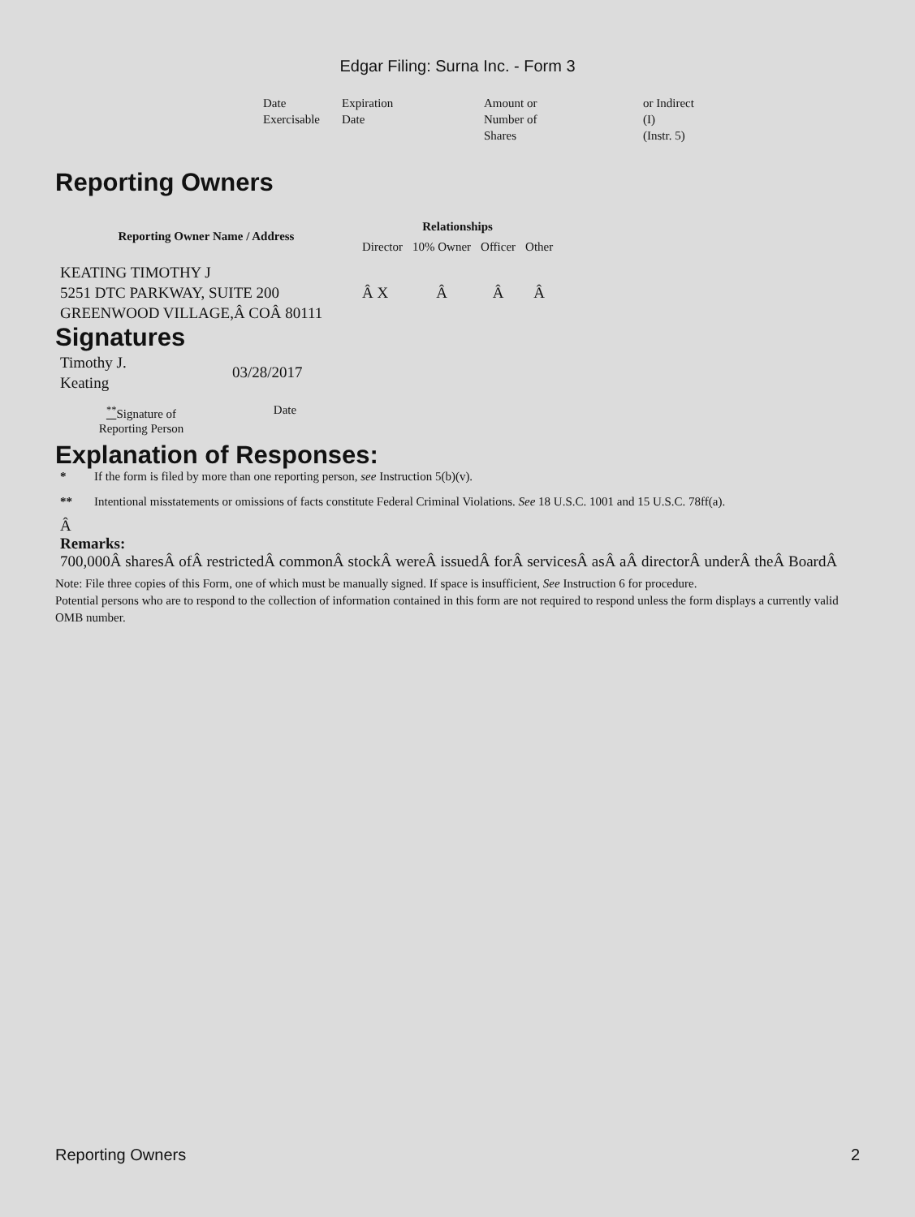Edgar Filing: Surna Inc. - Form 3
| Date Exercisable | Expiration Date | Amount or Number of Shares | or Indirect (I) (Instr. 5) |
Reporting Owners
| Reporting Owner Name / Address | Relationships | | | |
| --- | --- | --- | --- | --- |
| | Director | 10% Owner | Officer | Other |
| KEATING TIMOTHY J 5251 DTC PARKWAY, SUITE 200 GREENWOOD VILLAGE,Â COÂ 80111 | Â X | Â | Â | Â |
Signatures
| Timothy J. Keating | 03/28/2017 |
| <sup>**</sup> Signature of Reporting Person | Date |
Explanation of Responses:
| * | If the form is filed by more than one reporting person, see Instruction 5(b)(v). |
| ** | Intentional misstatements or omissions of facts constitute Federal Criminal Violations. See 18 U.S.C. 1001 and 15 U.S.C. 78ff(a). |
Â
Remarks:
700,000Â sharesÂ ofÂ restrictedÂ commonÂ stockÂ wereÂ issuedÂ forÂ servicesÂ asÂ aÂ directorÂ underÂ theÂ BoardÂ
Note: File three copies of this Form, one of which must be manually signed. If space is insufficient, See Instruction 6 for procedure.
Potential persons who are to respond to the collection of information contained in this form are not required to respond unless the form displays a currently valid OMB number.
Reporting Owners 2